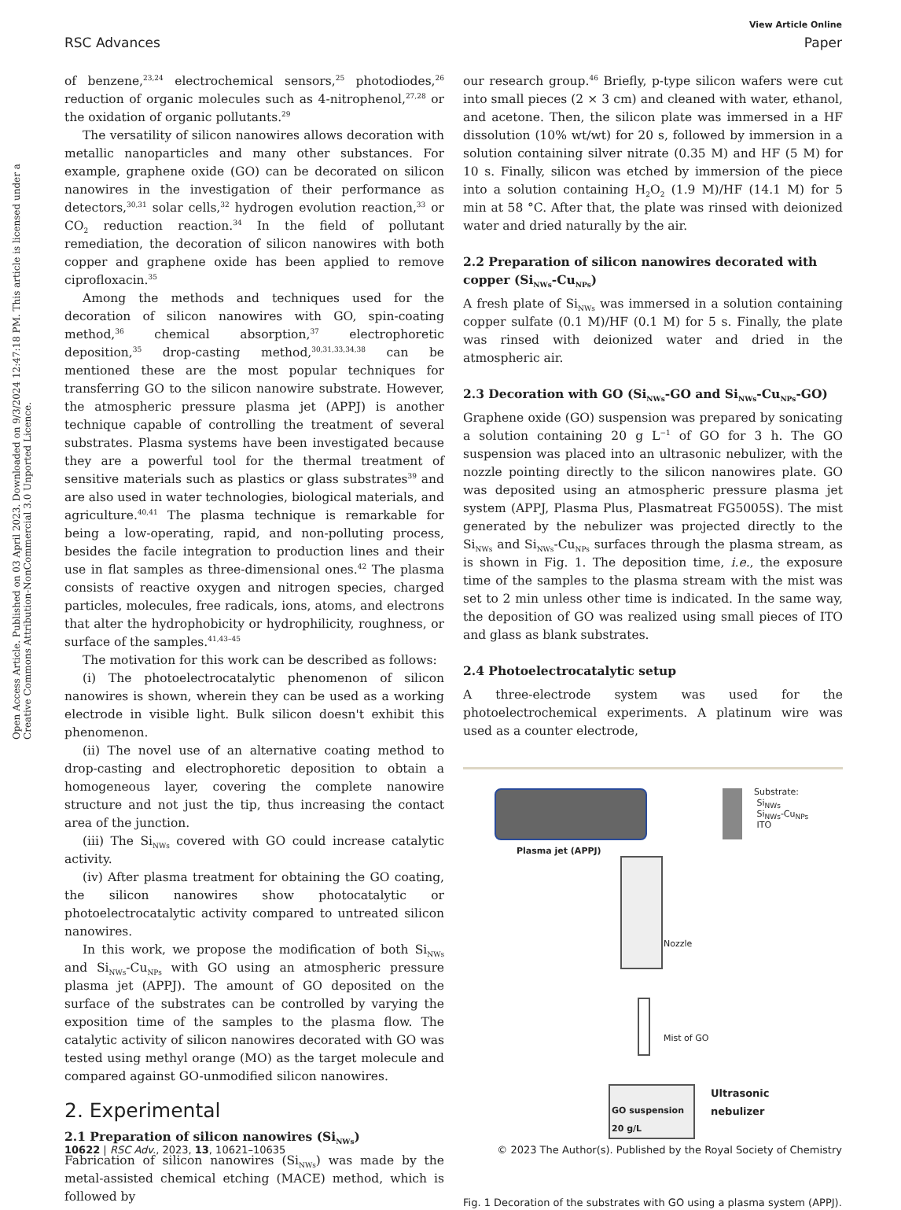Open Access Article. Published on 03 April 2023. Downloaded on 9/3/2024 12:47:18 PM. This article is licensed under a Creative Commons Attribution-NonCommercial 3.0 Unported Licence.
View Article Online
RSC Advances Paper
of benzene,<sup>23,24</sup> electrochemical sensors,<sup>25</sup> photodiodes,<sup>26</sup> reduction of organic molecules such as 4-nitrophenol,<sup>27,28</sup> or the oxidation of organic pollutants.<sup>29</sup>
The versatility of silicon nanowires allows decoration with metallic nanoparticles and many other substances. For example, graphene oxide (GO) can be decorated on silicon nanowires in the investigation of their performance as detectors,<sup>30,31</sup> solar cells,<sup>32</sup> hydrogen evolution reaction,<sup>33</sup> or CO<sub>2</sub> reduction reaction.<sup>34</sup> In the field of pollutant remediation, the decoration of silicon nanowires with both copper and graphene oxide has been applied to remove ciprofloxacin.<sup>35</sup>
Among the methods and techniques used for the decoration of silicon nanowires with GO, spin-coating method,<sup>36</sup> chemical absorption,<sup>37</sup> electrophoretic deposition,<sup>35</sup> drop-casting method,<sup>30,31,33,34,38</sup> can be mentioned these are the most popular techniques for transferring GO to the silicon nanowire substrate. However, the atmospheric pressure plasma jet (APPJ) is another technique capable of controlling the treatment of several substrates. Plasma systems have been investigated because they are a powerful tool for the thermal treatment of sensitive materials such as plastics or glass substrates<sup>39</sup> and are also used in water technologies, biological materials, and agriculture.<sup>40,41</sup> The plasma technique is remarkable for being a low-operating, rapid, and non-polluting process, besides the facile integration to production lines and their use in flat samples as three-dimensional ones.<sup>42</sup> The plasma consists of reactive oxygen and nitrogen species, charged particles, molecules, free radicals, ions, atoms, and electrons that alter the hydrophobicity or hydrophilicity, roughness, or surface of the samples.<sup>41,43–45</sup>
The motivation for this work can be described as follows:
(i) The photoelectrocatalytic phenomenon of silicon nanowires is shown, wherein they can be used as a working electrode in visible light. Bulk silicon doesn't exhibit this phenomenon.
(ii) The novel use of an alternative coating method to drop-casting and electrophoretic deposition to obtain a homogeneous layer, covering the complete nanowire structure and not just the tip, thus increasing the contact area of the junction.
(iii) The Si<sub>NWs</sub> covered with GO could increase catalytic activity.
(iv) After plasma treatment for obtaining the GO coating, the silicon nanowires show photocatalytic or photoelectrocatalytic activity compared to untreated silicon nanowires.
In this work, we propose the modification of both Si<sub>NWs</sub> and Si<sub>NWs</sub>-Cu<sub>NPs</sub> with GO using an atmospheric pressure plasma jet (APPJ). The amount of GO deposited on the surface of the substrates can be controlled by varying the exposition time of the samples to the plasma flow. The catalytic activity of silicon nanowires decorated with GO was tested using methyl orange (MO) as the target molecule and compared against GO-unmodified silicon nanowires.
2. Experimental
2.1 Preparation of silicon nanowires (Si<sub>NWs</sub>)
Fabrication of silicon nanowires (Si<sub>NWs</sub>) was made by the metal-assisted chemical etching (MACE) method, which is followed by
our research group.<sup>46</sup> Briefly, p-type silicon wafers were cut into small pieces (2 × 3 cm) and cleaned with water, ethanol, and acetone. Then, the silicon plate was immersed in a HF dissolution (10% wt/wt) for 20 s, followed by immersion in a solution containing silver nitrate (0.35 M) and HF (5 M) for 10 s. Finally, silicon was etched by immersion of the piece into a solution containing H<sub>2</sub>O<sub>2</sub> (1.9 M)/HF (14.1 M) for 5 min at 58 °C. After that, the plate was rinsed with deionized water and dried naturally by the air.
2.2 Preparation of silicon nanowires decorated with copper (Si<sub>NWs</sub>-Cu<sub>NPs</sub>)
A fresh plate of Si<sub>NWs</sub> was immersed in a solution containing copper sulfate (0.1 M)/HF (0.1 M) for 5 s. Finally, the plate was rinsed with deionized water and dried in the atmospheric air.
2.3 Decoration with GO (Si<sub>NWs</sub>-GO and Si<sub>NWs</sub>-Cu<sub>NPs</sub>-GO)
Graphene oxide (GO) suspension was prepared by sonicating a solution containing 20 g L<sup>−1</sup> of GO for 3 h. The GO suspension was placed into an ultrasonic nebulizer, with the nozzle pointing directly to the silicon nanowires plate. GO was deposited using an atmospheric pressure plasma jet system (APPJ, Plasma Plus, Plasmatreat FG5005S). The mist generated by the nebulizer was projected directly to the Si<sub>NWs</sub> and Si<sub>NWs</sub>-Cu<sub>NPs</sub> surfaces through the plasma stream, as is shown in Fig. 1. The deposition time, i.e., the exposure time of the samples to the plasma stream with the mist was set to 2 min unless other time is indicated. In the same way, the deposition of GO was realized using small pieces of ITO and glass as blank substrates.
2.4 Photoelectrocatalytic setup
A three-electrode system was used for the photoelectrochemical experiments. A platinum wire was used as a counter electrode,
Substrate:
Si<sub>NWs</sub>
Si<sub>NWs</sub>-Cu<sub>NPs</sub>
ITO
Plasma jet (APPJ)
Nozzle
Mist of GO
GO suspension
20 g/L
Ultrasonic
nebulizer
Fig. 1 Decoration of the substrates with GO using a plasma system (APPJ).
10622 | RSC Adv., 2023, 13, 10621–10635 © 2023 The Author(s). Published by the Royal Society of Chemistry